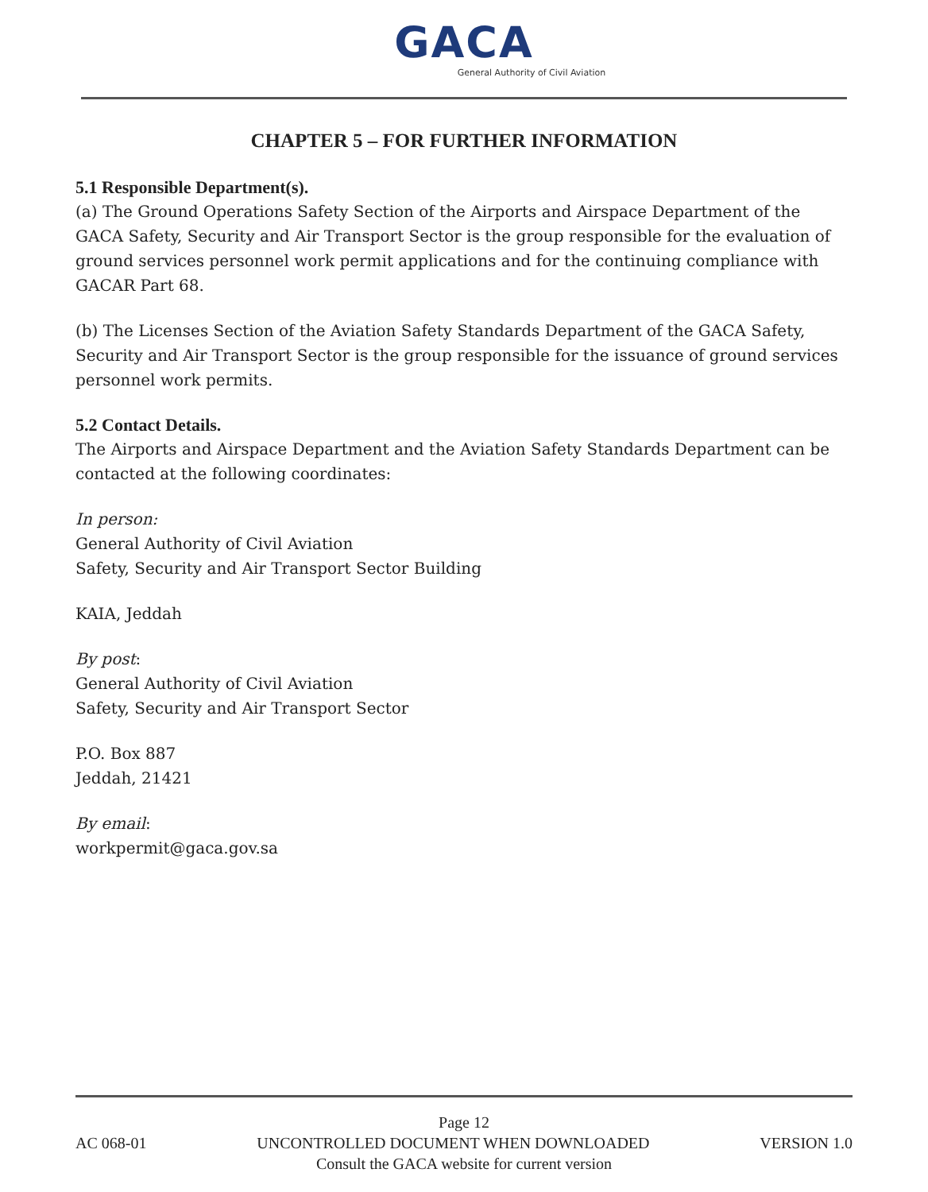GACA
General Authority of Civil Aviation
CHAPTER 5 – FOR FURTHER INFORMATION
5.1 Responsible Department(s).
(a) The Ground Operations Safety Section of the Airports and Airspace Department of the GACA Safety, Security and Air Transport Sector is the group responsible for the evaluation of ground services personnel work permit applications and for the continuing compliance with GACAR Part 68.
(b) The Licenses Section of the Aviation Safety Standards Department of the GACA Safety, Security and Air Transport Sector is the group responsible for the issuance of ground services personnel work permits.
5.2 Contact Details.
The Airports and Airspace Department and the Aviation Safety Standards Department can be contacted at the following coordinates:
In person:
General Authority of Civil Aviation
Safety, Security and Air Transport Sector Building
KAIA, Jeddah
By post:
General Authority of Civil Aviation
Safety, Security and Air Transport Sector
P.O. Box 887
Jeddah, 21421
By email:
workpermit@gaca.gov.sa
Page 12
AC 068-01 UNCONTROLLED DOCUMENT WHEN DOWNLOADED VERSION 1.0
Consult the GACA website for current version